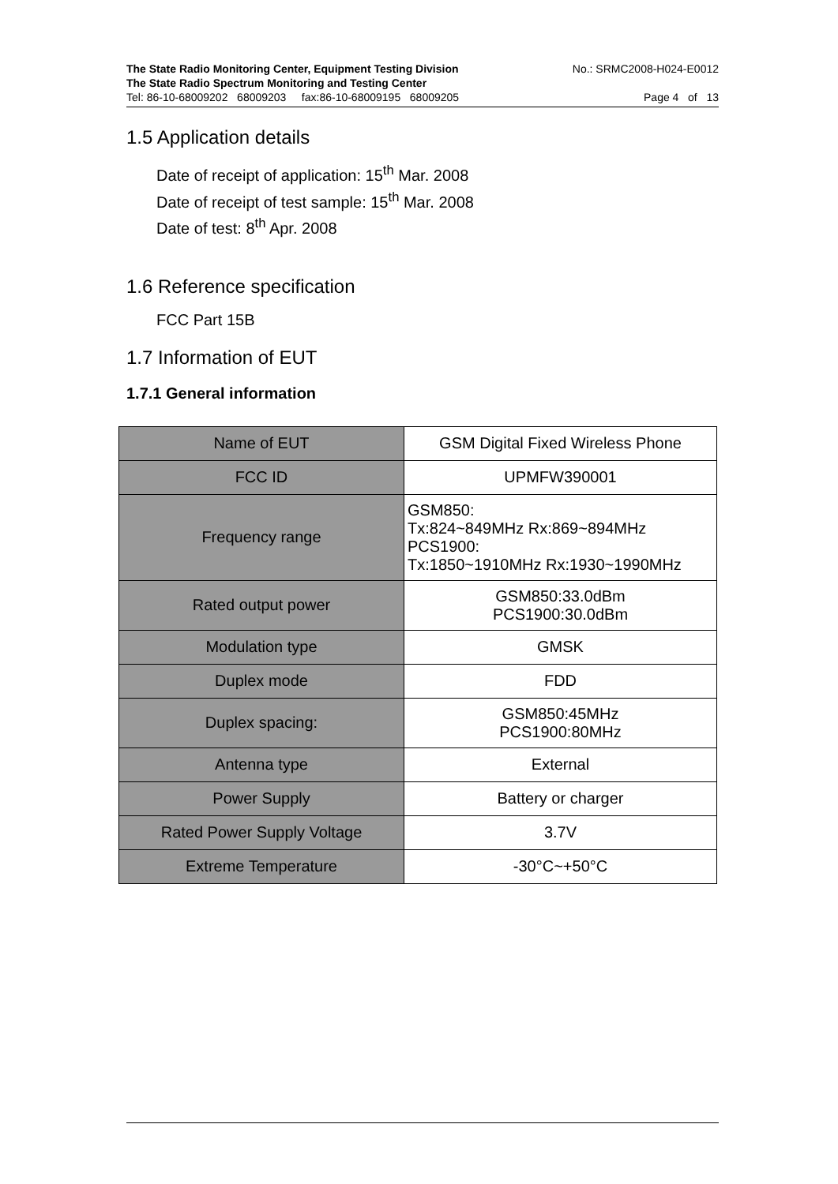The State Radio Monitoring Center, Equipment Testing Division No.: SRMC2008-H024-E0012
The State Radio Spectrum Monitoring and Testing Center
Tel: 86-10-68009202 68009203 fax:86-10-68009195 68009205 Page 4 of 13
1.5 Application details
Date of receipt of application: 15<sup>th</sup> Mar. 2008
Date of receipt of test sample: 15<sup>th</sup> Mar. 2008
Date of test: 8<sup>th</sup> Apr. 2008
1.6 Reference specification
FCC Part 15B
1.7 Information of EUT
1.7.1 General information
| Name of EUT | GSM Digital Fixed Wireless Phone |
| FCC ID | UPMFW390001 |
| Frequency range | GSM850: Tx:824~849MHz Rx:869~894MHz PCS1900: Tx:1850~1910MHz Rx:1930~1990MHz |
| Rated output power | GSM850:33.0dBm PCS1900:30.0dBm |
| Modulation type | GMSK |
| Duplex mode | FDD |
| Duplex spacing: | GSM850:45MHz PCS1900:80MHz |
| Antenna type | External |
| Power Supply | Battery or charger |
| Rated Power Supply Voltage | 3.7V |
| Extreme Temperature | -30°C~+50°C |